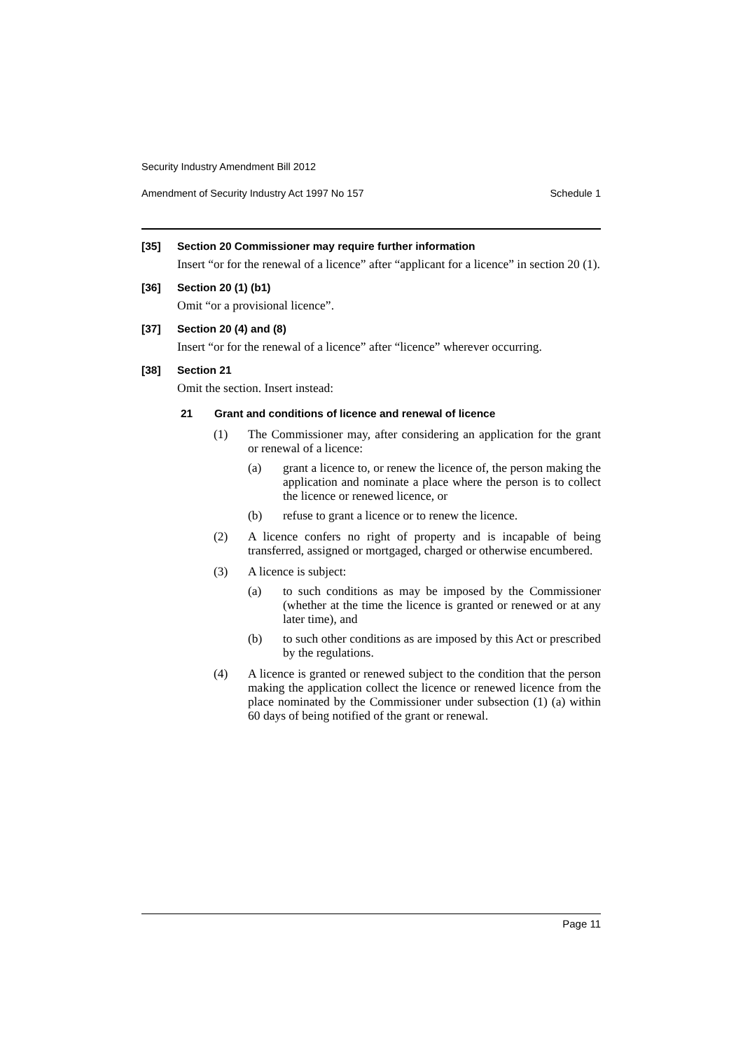Security Industry Amendment Bill 2012
Amendment of Security Industry Act 1997 No 157 Schedule 1
[35] Section 20 Commissioner may require further information
Insert “or for the renewal of a licence” after “applicant for a licence” in section 20 (1).
[36] Section 20 (1) (b1)
Omit “or a provisional licence”.
[37] Section 20 (4) and (8)
Insert “or for the renewal of a licence” after “licence” wherever occurring.
[38] Section 21
Omit the section. Insert instead:
21 Grant and conditions of licence and renewal of licence
(1) The Commissioner may, after considering an application for the grant or renewal of a licence:
(a) grant a licence to, or renew the licence of, the person making the application and nominate a place where the person is to collect the licence or renewed licence, or
(b) refuse to grant a licence or to renew the licence.
(2) A licence confers no right of property and is incapable of being transferred, assigned or mortgaged, charged or otherwise encumbered.
(3) A licence is subject:
(a) to such conditions as may be imposed by the Commissioner (whether at the time the licence is granted or renewed or at any later time), and
(b) to such other conditions as are imposed by this Act or prescribed by the regulations.
(4) A licence is granted or renewed subject to the condition that the person making the application collect the licence or renewed licence from the place nominated by the Commissioner under subsection (1) (a) within 60 days of being notified of the grant or renewal.
Page 11